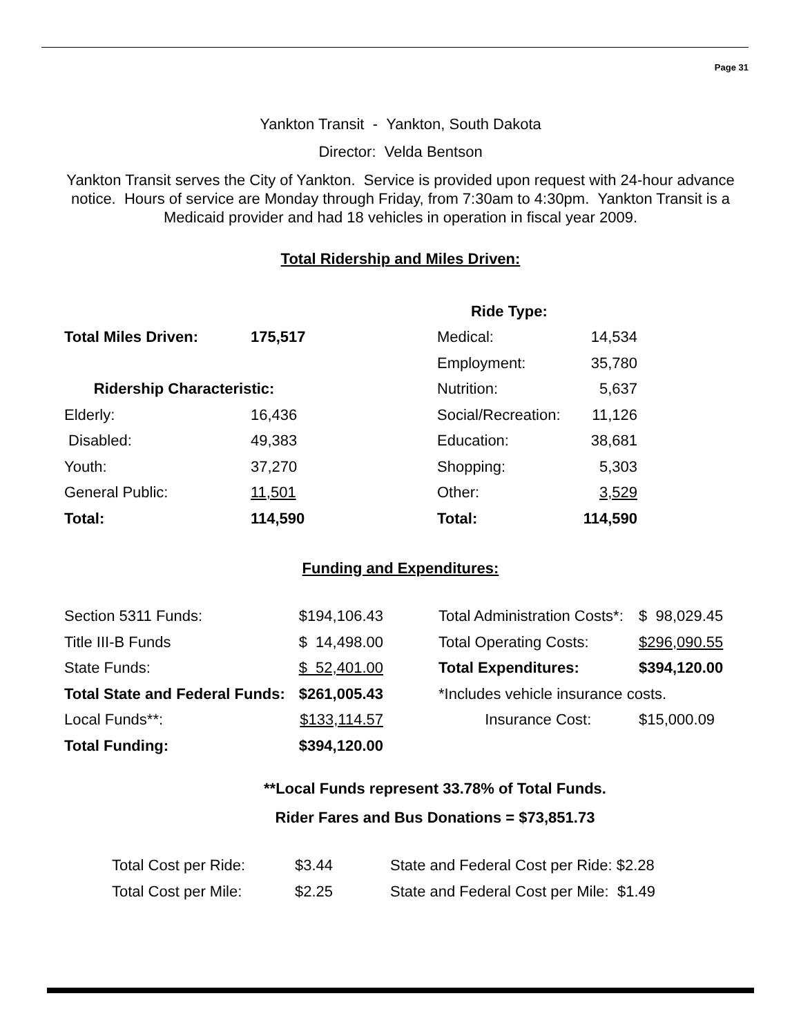Page 31
Yankton Transit - Yankton, South Dakota
Director: Velda Bentson
Yankton Transit serves the City of Yankton. Service is provided upon request with 24-hour advance notice. Hours of service are Monday through Friday, from 7:30am to 4:30pm. Yankton Transit is a Medicaid provider and had 18 vehicles in operation in fiscal year 2009.
Total Ridership and Miles Driven:
| | | Ride Type: | |
| Total Miles Driven: | 175,517 | Medical: | 14,534 |
| | | Employment: | 35,780 |
| Ridership Characteristic: | | Nutrition: | 5,637 |
| Elderly: | 16,436 | Social/Recreation: | 11,126 |
| Disabled: | 49,383 | Education: | 38,681 |
| Youth: | 37,270 | Shopping: | 5,303 |
| General Public: | 11,501 | Other: | 3,529 |
| Total: | 114,590 | Total: | 114,590 |
Funding and Expenditures:
| Section 5311 Funds: | $194,106.43 | | Total Administration Costs*: | $ 98,029.45 |
| Title III-B Funds | $ 14,498.00 | | Total Operating Costs: | $296,090.55 |
| State Funds: | $ 52,401.00 | | Total Expenditures: | $394,120.00 |
| Total State and Federal Funds: | $261,005.43 | | *Includes vehicle insurance costs. | |
| Local Funds**: | $133,114.57 | | Insurance Cost: | $15,000.09 |
| Total Funding: | $394,120.00 | | | |
**Local Funds represent 33.78% of Total Funds.
Rider Fares and Bus Donations = $73,851.73
| Total Cost per Ride: | $3.44 | State and Federal Cost per Ride: $2.28 |
| Total Cost per Mile: | $2.25 | State and Federal Cost per Mile: $1.49 |